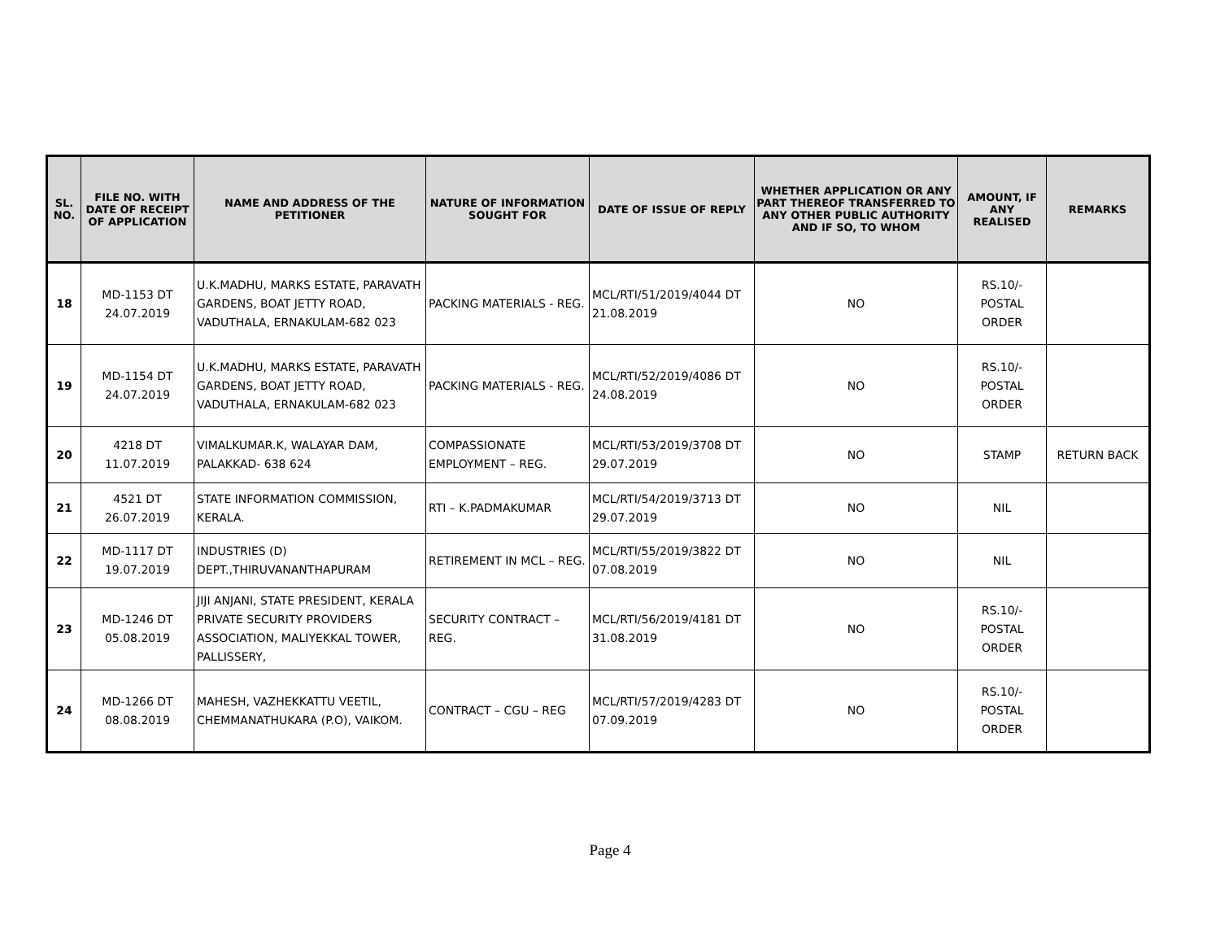| SL. NO. | FILE NO. WITH DATE OF RECEIPT OF APPLICATION | NAME AND ADDRESS OF THE PETITIONER | NATURE OF INFORMATION SOUGHT FOR | DATE OF ISSUE OF REPLY | WHETHER APPLICATION OR ANY PART THEREOF TRANSFERRED TO ANY OTHER PUBLIC AUTHORITY AND IF SO, TO WHOM | AMOUNT, IF ANY REALISED | REMARKS |
| --- | --- | --- | --- | --- | --- | --- | --- |
| 18 | MD-1153 DT 24.07.2019 | U.K.MADHU, MARKS ESTATE, PARAVATH GARDENS, BOAT JETTY ROAD, VADUTHALA, ERNAKULAM-682 023 | PACKING MATERIALS - REG. | MCL/RTI/51/2019/4044 DT 21.08.2019 | NO | RS.10/- POSTAL ORDER | |
| 19 | MD-1154 DT 24.07.2019 | U.K.MADHU, MARKS ESTATE, PARAVATH GARDENS, BOAT JETTY ROAD, VADUTHALA, ERNAKULAM-682 023 | PACKING MATERIALS - REG. | MCL/RTI/52/2019/4086 DT 24.08.2019 | NO | RS.10/- POSTAL ORDER | |
| 20 | 4218 DT 11.07.2019 | VIMALKUMAR.K, WALAYAR DAM, PALAKKAD- 638 624 | COMPASSIONATE EMPLOYMENT – REG. | MCL/RTI/53/2019/3708 DT 29.07.2019 | NO | STAMP | RETURN BACK |
| 21 | 4521 DT 26.07.2019 | STATE INFORMATION COMMISSION, KERALA. | RTI – K.PADMAKUMAR | MCL/RTI/54/2019/3713 DT 29.07.2019 | NO | NIL | |
| 22 | MD-1117 DT 19.07.2019 | INDUSTRIES (D) DEPT.,THIRUVANANTHAPURAM | RETIREMENT IN MCL – REG. | MCL/RTI/55/2019/3822 DT 07.08.2019 | NO | NIL | |
| 23 | MD-1246 DT 05.08.2019 | JIJI ANJANI, STATE PRESIDENT, KERALA PRIVATE SECURITY PROVIDERS ASSOCIATION, MALIYEKKAL TOWER, PALLISSERY, | SECURITY CONTRACT – REG. | MCL/RTI/56/2019/4181 DT 31.08.2019 | NO | RS.10/- POSTAL ORDER | |
| 24 | MD-1266 DT 08.08.2019 | MAHESH, VAZHEKKATTU VEETIL, CHEMMANATHUKARA (P.O), VAIKOM. | CONTRACT – CGU – REG | MCL/RTI/57/2019/4283 DT 07.09.2019 | NO | RS.10/- POSTAL ORDER | |
Page 4